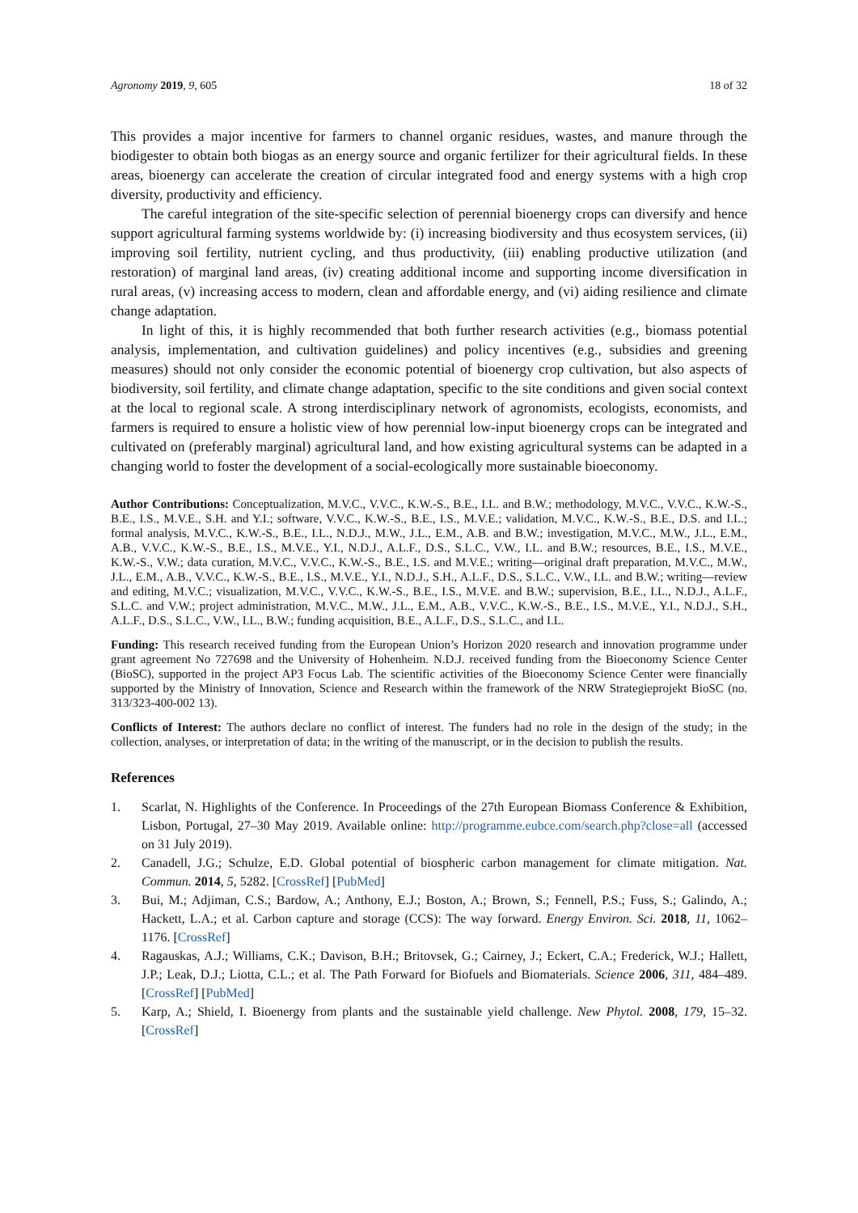Agronomy 2019, 9, 605 18 of 32
This provides a major incentive for farmers to channel organic residues, wastes, and manure through the biodigester to obtain both biogas as an energy source and organic fertilizer for their agricultural fields. In these areas, bioenergy can accelerate the creation of circular integrated food and energy systems with a high crop diversity, productivity and efficiency.
The careful integration of the site-specific selection of perennial bioenergy crops can diversify and hence support agricultural farming systems worldwide by: (i) increasing biodiversity and thus ecosystem services, (ii) improving soil fertility, nutrient cycling, and thus productivity, (iii) enabling productive utilization (and restoration) of marginal land areas, (iv) creating additional income and supporting income diversification in rural areas, (v) increasing access to modern, clean and affordable energy, and (vi) aiding resilience and climate change adaptation.
In light of this, it is highly recommended that both further research activities (e.g., biomass potential analysis, implementation, and cultivation guidelines) and policy incentives (e.g., subsidies and greening measures) should not only consider the economic potential of bioenergy crop cultivation, but also aspects of biodiversity, soil fertility, and climate change adaptation, specific to the site conditions and given social context at the local to regional scale. A strong interdisciplinary network of agronomists, ecologists, economists, and farmers is required to ensure a holistic view of how perennial low-input bioenergy crops can be integrated and cultivated on (preferably marginal) agricultural land, and how existing agricultural systems can be adapted in a changing world to foster the development of a social-ecologically more sustainable bioeconomy.
Author Contributions: Conceptualization, M.V.C., V.V.C., K.W.-S., B.E., I.L. and B.W.; methodology, M.V.C., V.V.C., K.W.-S., B.E., I.S., M.V.E., S.H. and Y.I.; software, V.V.C., K.W.-S., B.E., I.S., M.V.E.; validation, M.V.C., K.W.-S., B.E., D.S. and I.L.; formal analysis, M.V.C., K.W.-S., B.E., I.L., N.D.J., M.W., J.L., E.M., A.B. and B.W.; investigation, M.V.C., M.W., J.L., E.M., A.B., V.V.C., K.W.-S., B.E., I.S., M.V.E., Y.I., N.D.J., A.L.F., D.S., S.L.C., V.W., I.L. and B.W.; resources, B.E., I.S., M.V.E., K.W.-S., V.W.; data curation, M.V.C., V.V.C., K.W.-S., B.E., I.S. and M.V.E.; writing—original draft preparation, M.V.C., M.W., J.L., E.M., A.B., V.V.C., K.W.-S., B.E., I.S., M.V.E., Y.I., N.D.J., S.H., A.L.F., D.S., S.L.C., V.W., I.L. and B.W.; writing—review and editing, M.V.C.; visualization, M.V.C., V.V.C., K.W.-S., B.E., I.S., M.V.E. and B.W.; supervision, B.E., I.L., N.D.J., A.L.F., S.L.C. and V.W.; project administration, M.V.C., M.W., J.L., E.M., A.B., V.V.C., K.W.-S., B.E., I.S., M.V.E., Y.I., N.D.J., S.H., A.L.F., D.S., S.L.C., V.W., I.L., B.W.; funding acquisition, B.E., A.L.F., D.S., S.L.C., and I.L.
Funding: This research received funding from the European Union’s Horizon 2020 research and innovation programme under grant agreement No 727698 and the University of Hohenheim. N.D.J. received funding from the Bioeconomy Science Center (BioSC), supported in the project AP3 Focus Lab. The scientific activities of the Bioeconomy Science Center were financially supported by the Ministry of Innovation, Science and Research within the framework of the NRW Strategieprojekt BioSC (no. 313/323-400-002 13).
Conflicts of Interest: The authors declare no conflict of interest. The funders had no role in the design of the study; in the collection, analyses, or interpretation of data; in the writing of the manuscript, or in the decision to publish the results.
References
1. Scarlat, N. Highlights of the Conference. In Proceedings of the 27th European Biomass Conference & Exhibition, Lisbon, Portugal, 27–30 May 2019. Available online: http://programme.eubce.com/search.php?close=all (accessed on 31 July 2019).
2. Canadell, J.G.; Schulze, E.D. Global potential of biospheric carbon management for climate mitigation. Nat. Commun. 2014, 5, 5282. [CrossRef] [PubMed]
3. Bui, M.; Adjiman, C.S.; Bardow, A.; Anthony, E.J.; Boston, A.; Brown, S.; Fennell, P.S.; Fuss, S.; Galindo, A.; Hackett, L.A.; et al. Carbon capture and storage (CCS): The way forward. Energy Environ. Sci. 2018, 11, 1062–1176. [CrossRef]
4. Ragauskas, A.J.; Williams, C.K.; Davison, B.H.; Britovsek, G.; Cairney, J.; Eckert, C.A.; Frederick, W.J.; Hallett, J.P.; Leak, D.J.; Liotta, C.L.; et al. The Path Forward for Biofuels and Biomaterials. Science 2006, 311, 484–489. [CrossRef] [PubMed]
5. Karp, A.; Shield, I. Bioenergy from plants and the sustainable yield challenge. New Phytol. 2008, 179, 15–32. [CrossRef]